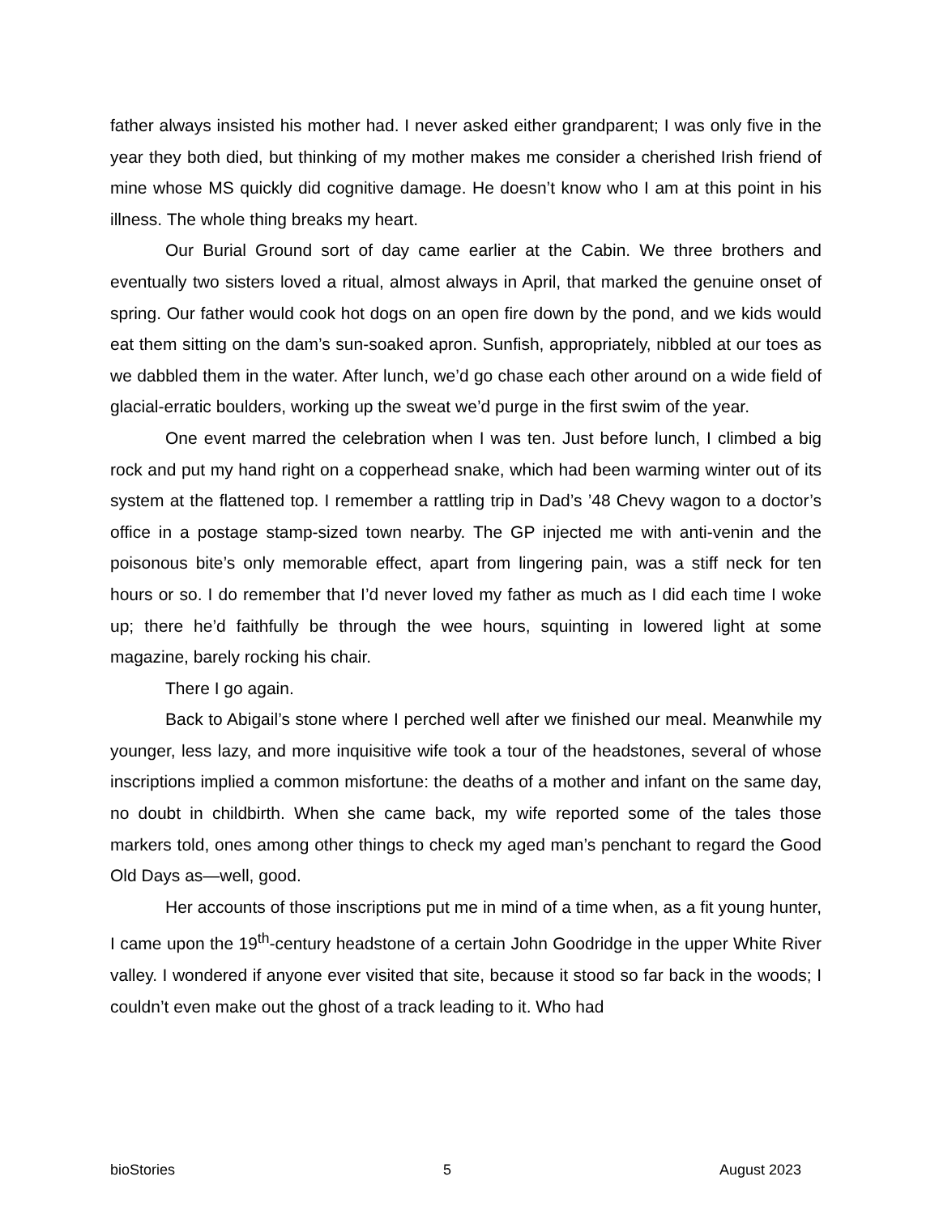father always insisted his mother had. I never asked either grandparent; I was only five in the year they both died, but thinking of my mother makes me consider a cherished Irish friend of mine whose MS quickly did cognitive damage. He doesn’t know who I am at this point in his illness. The whole thing breaks my heart.
Our Burial Ground sort of day came earlier at the Cabin. We three brothers and eventually two sisters loved a ritual, almost always in April, that marked the genuine onset of spring. Our father would cook hot dogs on an open fire down by the pond, and we kids would eat them sitting on the dam’s sun-soaked apron. Sunfish, appropriately, nibbled at our toes as we dabbled them in the water. After lunch, we’d go chase each other around on a wide field of glacial-erratic boulders, working up the sweat we’d purge in the first swim of the year.
One event marred the celebration when I was ten. Just before lunch, I climbed a big rock and put my hand right on a copperhead snake, which had been warming winter out of its system at the flattened top. I remember a rattling trip in Dad’s ’48 Chevy wagon to a doctor’s office in a postage stamp-sized town nearby. The GP injected me with anti-venin and the poisonous bite’s only memorable effect, apart from lingering pain, was a stiff neck for ten hours or so. I do remember that I’d never loved my father as much as I did each time I woke up; there he’d faithfully be through the wee hours, squinting in lowered light at some magazine, barely rocking his chair.
There I go again.
Back to Abigail’s stone where I perched well after we finished our meal. Meanwhile my younger, less lazy, and more inquisitive wife took a tour of the headstones, several of whose inscriptions implied a common misfortune: the deaths of a mother and infant on the same day, no doubt in childbirth. When she came back, my wife reported some of the tales those markers told, ones among other things to check my aged man’s penchant to regard the Good Old Days as—well, good.
Her accounts of those inscriptions put me in mind of a time when, as a fit young hunter, I came upon the 19<sup>th</sup>-century headstone of a certain John Goodridge in the upper White River valley. I wondered if anyone ever visited that site, because it stood so far back in the woods; I couldn’t even make out the ghost of a track leading to it. Who had
bioStories 5 August 2023